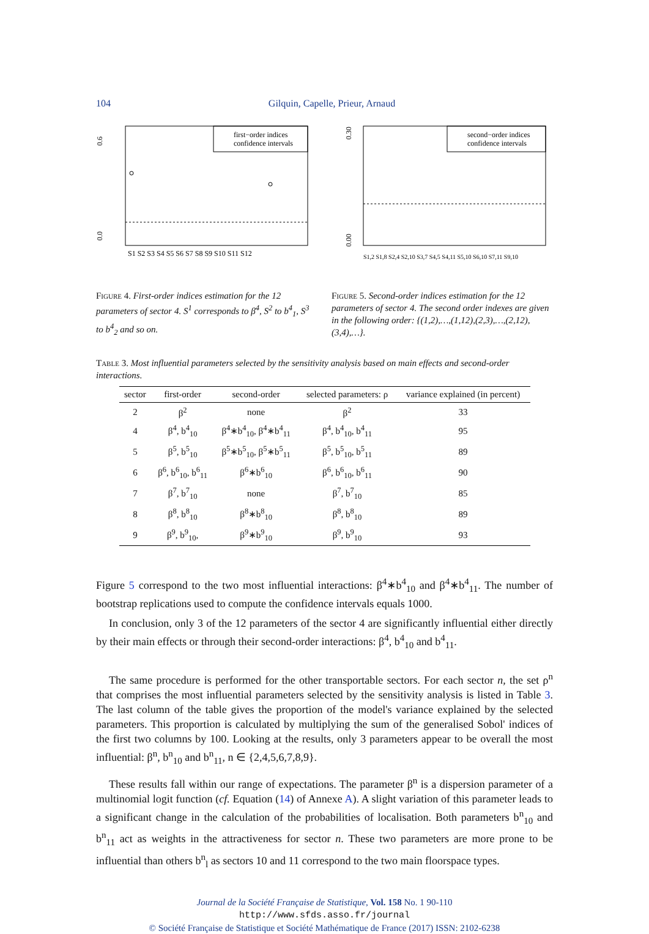104 Gilquin, Capelle, Prieur, Arnaud
first−order indices
confidence intervals
0.0
0.6
S1 S2 S3 S4 S5 S6 S7 S8 S9 S10 S11 S12
second−order indices
confidence intervals
0.00
0.30
S1,2 S1,8 S2,4 S2,10 S3,7 S4,5 S4,11 S5,10 S6,10 S7,11 S9,10
Figure 4. First-order indices estimation for the 12 parameters of sector 4. S<sup>1</sup> corresponds to β<sup>4</sup>, S<sup>2</sup> to b<sup>4</sup><sub>1</sub>, S<sup>3</sup> to b<sup>4</sup><sub>2</sub> and so on.
Figure 5. Second-order indices estimation for the 12 parameters of sector 4. The second order indexes are given in the following order: {(1,2),…,(1,12),(2,3),…,(2,12),(3,4),…}.
Table 3. Most influential parameters selected by the sensitivity analysis based on main effects and second-order interactions.
| sector | first-order | second-order | selected parameters: ρ | variance explained (in percent) |
| --- | --- | --- | --- | --- |
| 2 | β<sup>2</sup> | none | β<sup>2</sup> | 33 |
| 4 | β<sup>4</sup>, b<sup>4</sup><sub>10</sub> | β<sup>4</sup>∗b<sup>4</sup><sub>10</sub>, β<sup>4</sup>∗b<sup>4</sup><sub>11</sub> | β<sup>4</sup>, b<sup>4</sup><sub>10</sub>, b<sup>4</sup><sub>11</sub> | 95 |
| 5 | β<sup>5</sup>, b<sup>5</sup><sub>10</sub> | β<sup>5</sup>∗b<sup>5</sup><sub>10</sub>, β<sup>5</sup>∗b<sup>5</sup><sub>11</sub> | β<sup>5</sup>, b<sup>5</sup><sub>10</sub>, b<sup>5</sup><sub>11</sub> | 89 |
| 6 | β<sup>6</sup>, b<sup>6</sup><sub>10</sub>, b<sup>6</sup><sub>11</sub> | β<sup>6</sup>∗b<sup>6</sup><sub>10</sub> | β<sup>6</sup>, b<sup>6</sup><sub>10</sub>, b<sup>6</sup><sub>11</sub> | 90 |
| 7 | β<sup>7</sup>, b<sup>7</sup><sub>10</sub> | none | β<sup>7</sup>, b<sup>7</sup><sub>10</sub> | 85 |
| 8 | β<sup>8</sup>, b<sup>8</sup><sub>10</sub> | β<sup>8</sup>∗b<sup>8</sup><sub>10</sub> | β<sup>8</sup>, b<sup>8</sup><sub>10</sub> | 89 |
| 9 | β<sup>9</sup>, b<sup>9</sup><sub>10</sub>, | β<sup>9</sup>∗b<sup>9</sup><sub>10</sub> | β<sup>9</sup>, b<sup>9</sup><sub>10</sub> | 93 |
Figure 5 correspond to the two most influential interactions: β<sup>4</sup>∗b<sup>4</sup><sub>10</sub> and β<sup>4</sup>∗b<sup>4</sup><sub>11</sub>. The number of bootstrap replications used to compute the confidence intervals equals 1000.
In conclusion, only 3 of the 12 parameters of the sector 4 are significantly influential either directly by their main effects or through their second-order interactions: β<sup>4</sup>, b<sup>4</sup><sub>10</sub> and b<sup>4</sup><sub>11</sub>.
The same procedure is performed for the other transportable sectors. For each sector n, the set ρ<sup>n</sup> that comprises the most influential parameters selected by the sensitivity analysis is listed in Table 3. The last column of the table gives the proportion of the model's variance explained by the selected parameters. This proportion is calculated by multiplying the sum of the generalised Sobol' indices of the first two columns by 100. Looking at the results, only 3 parameters appear to be overall the most influential: β<sup>n</sup>, b<sup>n</sup><sub>10</sub> and b<sup>n</sup><sub>11</sub>, n ∈ {2,4,5,6,7,8,9}.
These results fall within our range of expectations. The parameter β<sup>n</sup> is a dispersion parameter of a multinomial logit function (cf. Equation (14) of Annexe A). A slight variation of this parameter leads to a significant change in the calculation of the probabilities of localisation. Both parameters b<sup>n</sup><sub>10</sub> and b<sup>n</sup><sub>11</sub> act as weights in the attractiveness for sector n. These two parameters are more prone to be influential than others b<sup>n</sup><sub>l</sub> as sectors 10 and 11 correspond to the two main floorspace types.
Journal de la Société Française de Statistique, Vol. 158 No. 1 90-110
http://www.sfds.asso.fr/journal
© Société Française de Statistique et Société Mathématique de France (2017) ISSN: 2102-6238